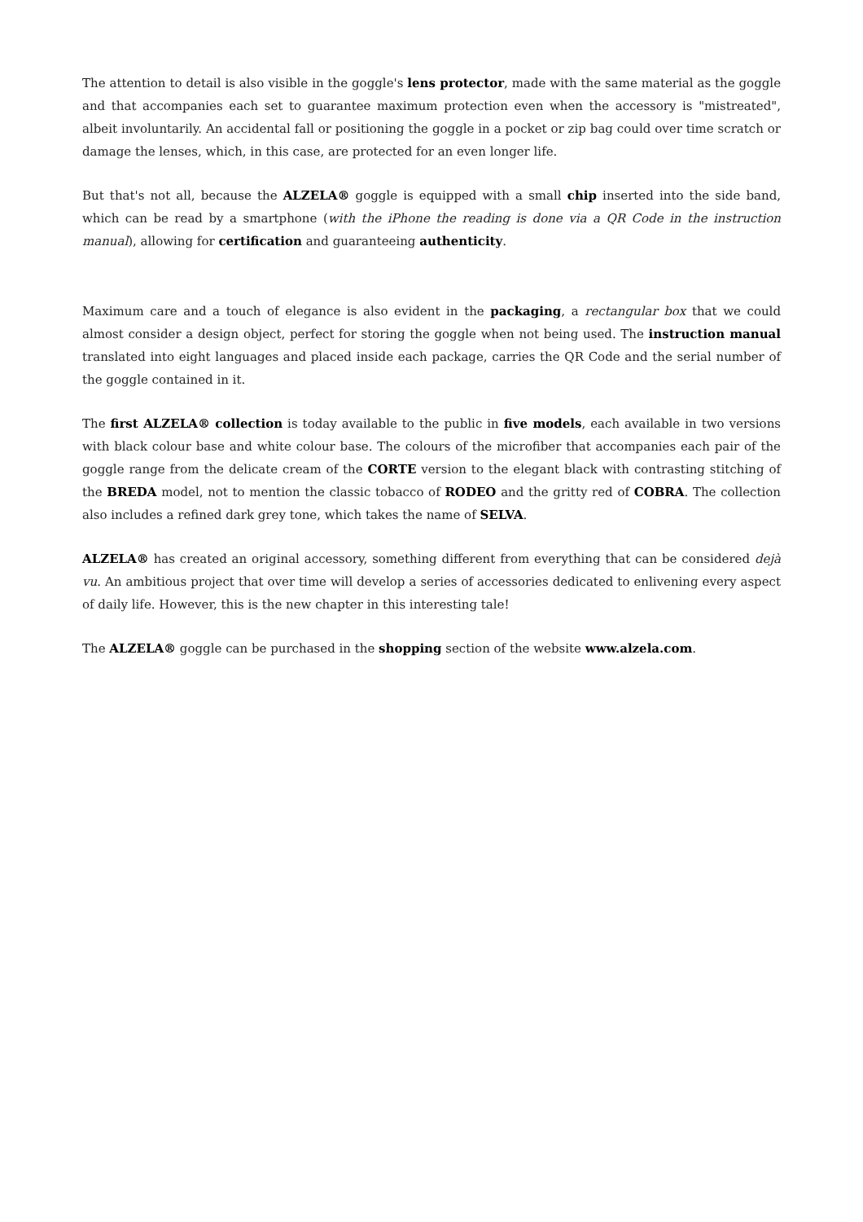The attention to detail is also visible in the goggle's lens protector, made with the same material as the goggle and that accompanies each set to guarantee maximum protection even when the accessory is "mistreated", albeit involuntarily. An accidental fall or positioning the goggle in a pocket or zip bag could over time scratch or damage the lenses, which, in this case, are protected for an even longer life.
But that's not all, because the ALZELA® goggle is equipped with a small chip inserted into the side band, which can be read by a smartphone (with the iPhone the reading is done via a QR Code in the instruction manual), allowing for certification and guaranteeing authenticity.
Maximum care and a touch of elegance is also evident in the packaging, a rectangular box that we could almost consider a design object, perfect for storing the goggle when not being used. The instruction manual translated into eight languages and placed inside each package, carries the QR Code and the serial number of the goggle contained in it.
The first ALZELA® collection is today available to the public in five models, each available in two versions with black colour base and white colour base. The colours of the microfiber that accompanies each pair of the goggle range from the delicate cream of the CORTE version to the elegant black with contrasting stitching of the BREDA model, not to mention the classic tobacco of RODEO and the gritty red of COBRA. The collection also includes a refined dark grey tone, which takes the name of SELVA.
ALZELA® has created an original accessory, something different from everything that can be considered dejà vu. An ambitious project that over time will develop a series of accessories dedicated to enlivening every aspect of daily life. However, this is the new chapter in this interesting tale!
The ALZELA® goggle can be purchased in the shopping section of the website www.alzela.com.